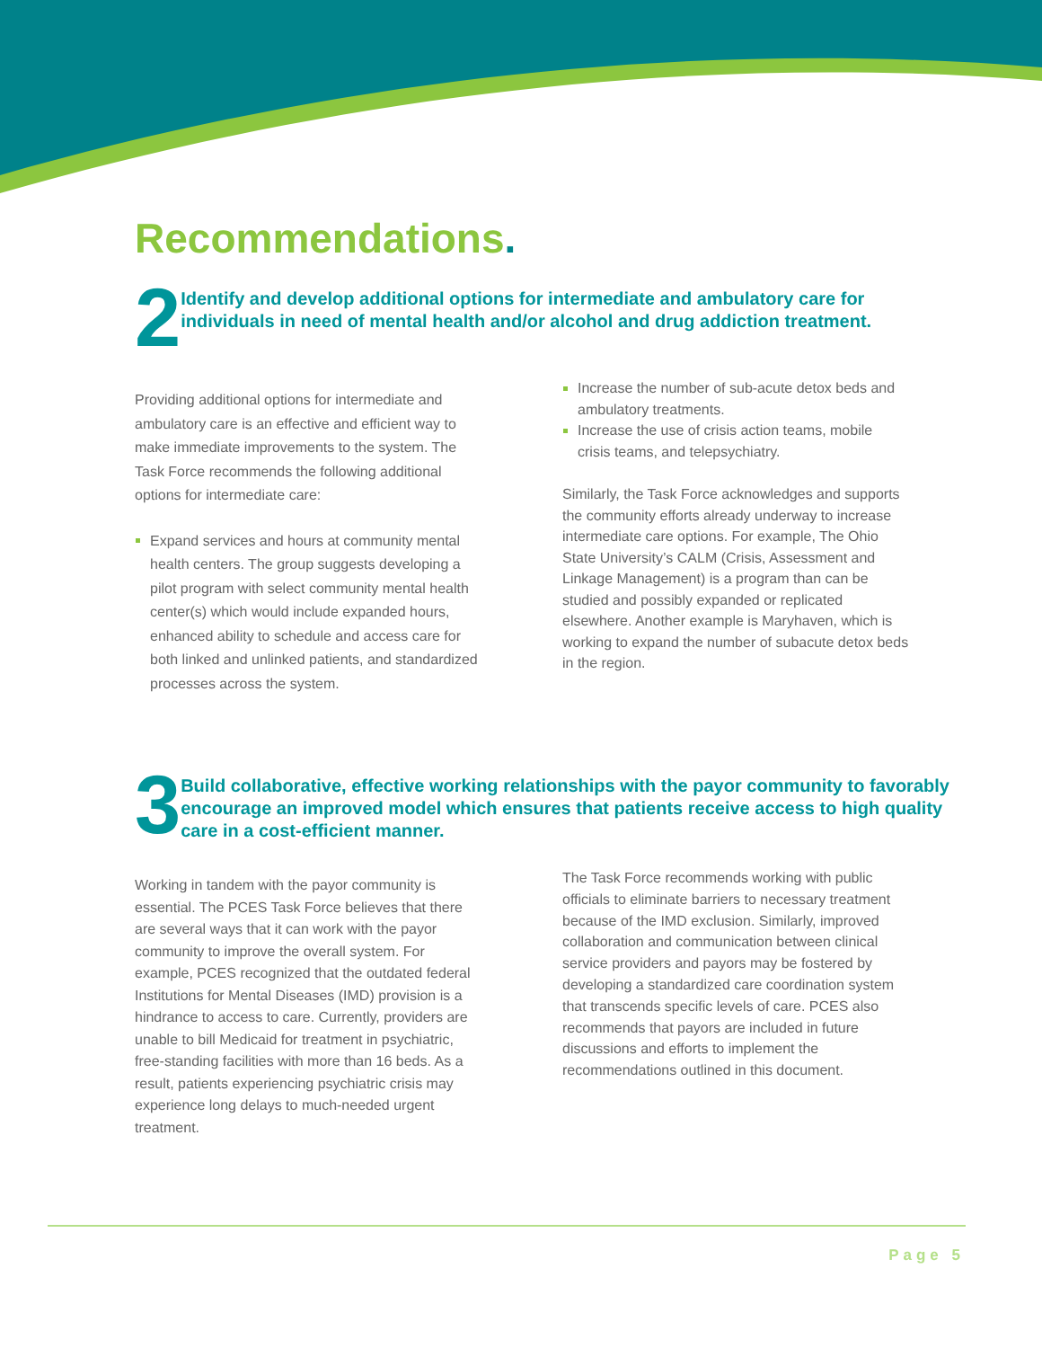Recommendations.
2
Identify and develop additional options for intermediate and ambulatory care for individuals in need of mental health and/or alcohol and drug addiction treatment.
Providing additional options for intermediate and ambulatory care is an effective and efficient way to make immediate improvements to the system. The Task Force recommends the following additional options for intermediate care:
Expand services and hours at community mental health centers. The group suggests developing a pilot program with select community mental health center(s) which would include expanded hours, enhanced ability to schedule and access care for both linked and unlinked patients, and standardized processes across the system.
Increase the number of sub-acute detox beds and ambulatory treatments.
Increase the use of crisis action teams, mobile crisis teams, and telepsychiatry.
Similarly, the Task Force acknowledges and supports the community efforts already underway to increase intermediate care options. For example, The Ohio State University’s CALM (Crisis, Assessment and Linkage Management) is a program than can be studied and possibly expanded or replicated elsewhere. Another example is Maryhaven, which is working to expand the number of subacute detox beds in the region.
3
Build collaborative, effective working relationships with the payor community to favorably encourage an improved model which ensures that patients receive access to high quality care in a cost-efficient manner.
Working in tandem with the payor community is essential. The PCES Task Force believes that there are several ways that it can work with the payor community to improve the overall system. For example, PCES recognized that the outdated federal Institutions for Mental Diseases (IMD) provision is a hindrance to access to care. Currently, providers are unable to bill Medicaid for treatment in psychiatric, free-standing facilities with more than 16 beds. As a result, patients experiencing psychiatric crisis may experience long delays to much-needed urgent treatment.
The Task Force recommends working with public officials to eliminate barriers to necessary treatment because of the IMD exclusion. Similarly, improved collaboration and communication between clinical service providers and payors may be fostered by developing a standardized care coordination system that transcends specific levels of care. PCES also recommends that payors are included in future discussions and efforts to implement the recommendations outlined in this document.
Page 5